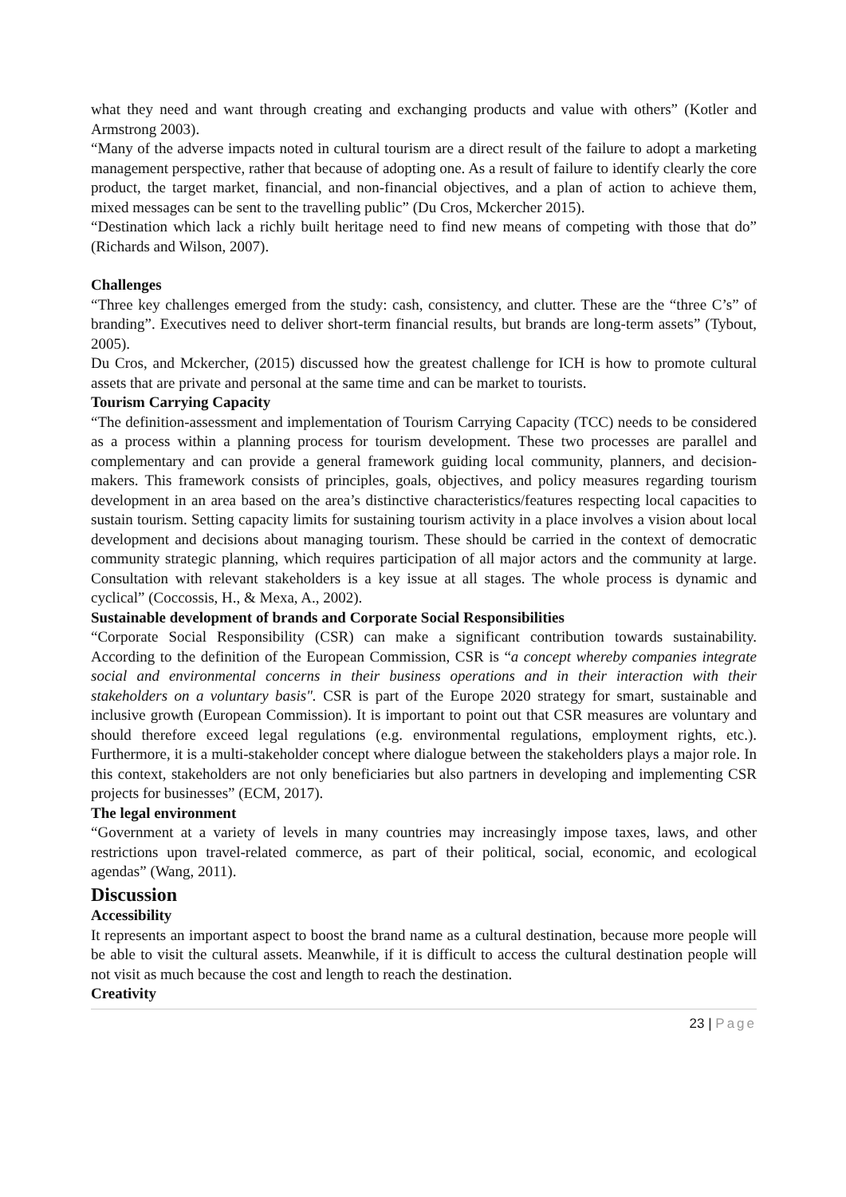what they need and want through creating and exchanging products and value with others” (Kotler and Armstrong 2003).
“Many of the adverse impacts noted in cultural tourism are a direct result of the failure to adopt a marketing management perspective, rather that because of adopting one. As a result of failure to identify clearly the core product, the target market, financial, and non-financial objectives, and a plan of action to achieve them, mixed messages can be sent to the travelling public” (Du Cros, Mckercher 2015).
“Destination which lack a richly built heritage need to find new means of competing with those that do” (Richards and Wilson, 2007).
Challenges
“Three key challenges emerged from the study: cash, consistency, and clutter. These are the “three C’s” of branding”. Executives need to deliver short-term financial results, but brands are long-term assets” (Tybout, 2005).
Du Cros, and Mckercher, (2015) discussed how the greatest challenge for ICH is how to promote cultural assets that are private and personal at the same time and can be market to tourists.
Tourism Carrying Capacity
“The definition-assessment and implementation of Tourism Carrying Capacity (TCC) needs to be considered as a process within a planning process for tourism development. These two processes are parallel and complementary and can provide a general framework guiding local community, planners, and decision-makers. This framework consists of principles, goals, objectives, and policy measures regarding tourism development in an area based on the area’s distinctive characteristics/features respecting local capacities to sustain tourism. Setting capacity limits for sustaining tourism activity in a place involves a vision about local development and decisions about managing tourism. These should be carried in the context of democratic community strategic planning, which requires participation of all major actors and the community at large. Consultation with relevant stakeholders is a key issue at all stages. The whole process is dynamic and cyclical” (Coccossis, H., & Mexa, A., 2002).
Sustainable development of brands and Corporate Social Responsibilities
“Corporate Social Responsibility (CSR) can make a significant contribution towards sustainability. According to the definition of the European Commission, CSR is “a concept whereby companies integrate social and environmental concerns in their business operations and in their interaction with their stakeholders on a voluntary basis". CSR is part of the Europe 2020 strategy for smart, sustainable and inclusive growth (European Commission). It is important to point out that CSR measures are voluntary and should therefore exceed legal regulations (e.g. environmental regulations, employment rights, etc.). Furthermore, it is a multi-stakeholder concept where dialogue between the stakeholders plays a major role. In this context, stakeholders are not only beneficiaries but also partners in developing and implementing CSR projects for businesses” (ECM, 2017).
The legal environment
“Government at a variety of levels in many countries may increasingly impose taxes, laws, and other restrictions upon travel-related commerce, as part of their political, social, economic, and ecological agendas” (Wang, 2011).
Discussion
Accessibility
It represents an important aspect to boost the brand name as a cultural destination, because more people will be able to visit the cultural assets. Meanwhile, if it is difficult to access the cultural destination people will not visit as much because the cost and length to reach the destination.
Creativity
23 | Page